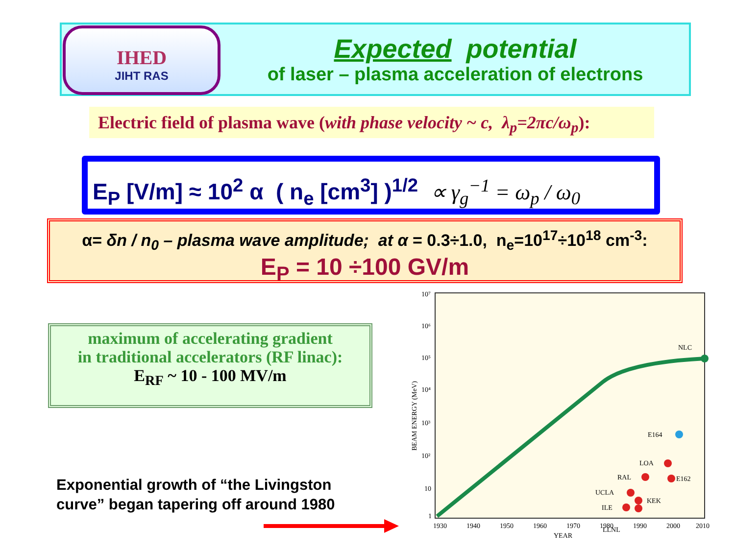IHED
JIHT RAS
Expected potential
of laser – plasma acceleration of electrons
Electric field of plasma wave (with phase velocity ~ c, λ<sub>p</sub>=2πc/ω<sub>p</sub>):
E<sub>P</sub> [V/m] ≈ 10<sup>2</sup> α ( n<sub>e</sub> [cm<sup>3</sup>] )<sup>1/2</sup> ∝ γ<sub>g</sub><sup>−1</sup> = ω<sub>p</sub> / ω<sub>0</sub>
α= δn / n<sub>0</sub> – plasma wave amplitude; at α = 0.3÷1.0, n<sub>e</sub>=10<sup>17</sup>÷10<sup>18</sup> cm<sup>-3</sup>:
E<sub>P</sub> = 10 ÷100 GV/m
maximum of accelerating gradient
in traditional accelerators (RF linac):
E<sub>RF</sub> ~ 10 - 100 MV/m
Exponential growth of “the Livingston
curve” began tapering off around 1980
NLC
E164
LOA
RAL
E162
UCLA
KEK
ILE
LLNL
10⁷
10⁶
10⁵
10⁴
10³
10²
10
1
1930
1940
1950
1960
1970
1980
1990
2000
2010
YEAR
BEAM ENERGY (MeV)